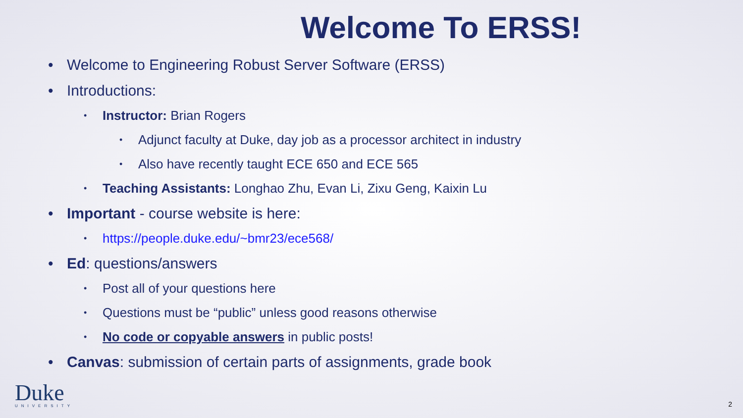Welcome To ERSS!
Welcome to Engineering Robust Server Software (ERSS)
Introductions:
Instructor: Brian Rogers
Adjunct faculty at Duke, day job as a processor architect in industry
Also have recently taught ECE 650 and ECE 565
Teaching Assistants: Longhao Zhu, Evan Li, Zixu Geng, Kaixin Lu
Important - course website is here:
https://people.duke.edu/~bmr23/ece568/
Ed: questions/answers
Post all of your questions here
Questions must be “public” unless good reasons otherwise
No code or copyable answers in public posts!
Canvas: submission of certain parts of assignments, grade book
Duke
UNIVERSITY
2